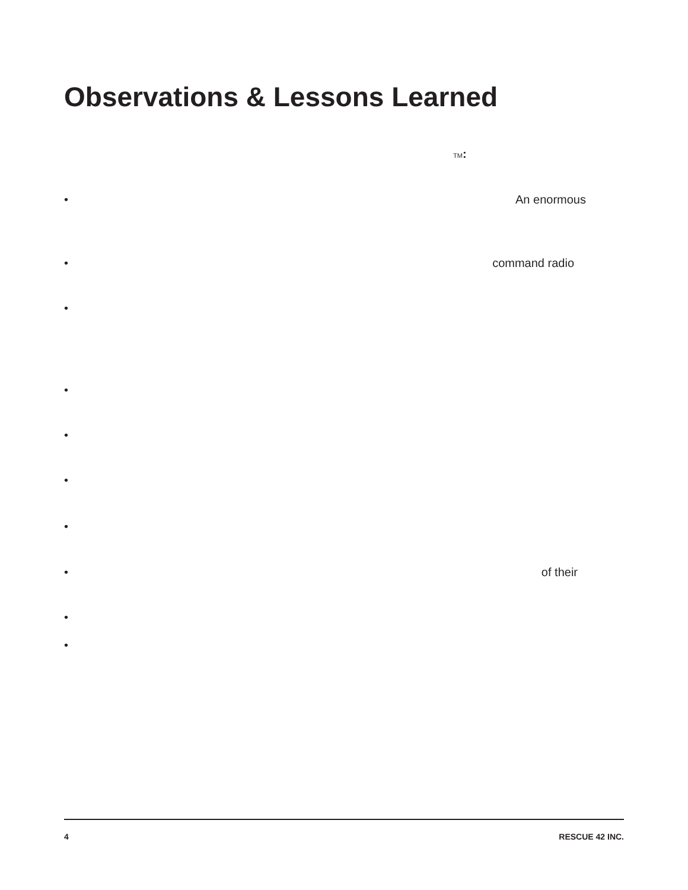Observations & Lessons Learned
TM:
• An enormous
• command radio
•
•
•
•
•
• of their
•
•
4 RESCUE 42 INC.